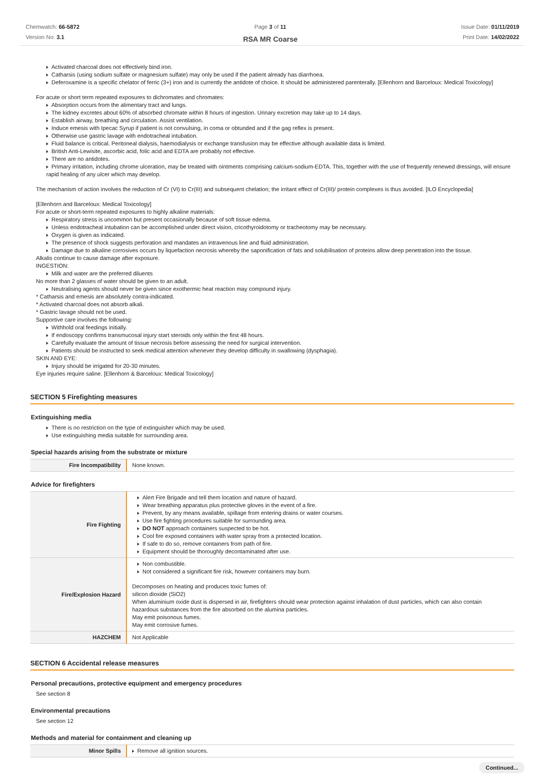Chemwatch: 66-5872
Version No: 3.1
Page 3 of 11
RSA MR Coarse
Issue Date: 01/11/2019
Print Date: 14/02/2022
Activated charcoal does not effectively bind iron.
Catharsis (using sodium sulfate or magnesium sulfate) may only be used if the patient already has diarrhoea.
Deferoxamine is a specific chelator of ferric (3+) iron and is currently the antidote of choice. It should be administered parenterally. [Ellenhorn and Barceloux: Medical Toxicology]
For acute or short term repeated exposures to dichromates and chromates:
Absorption occurs from the alimentary tract and lungs.
The kidney excretes about 60% of absorbed chromate within 8 hours of ingestion. Urinary excretion may take up to 14 days.
Establish airway, breathing and circulation. Assist ventilation.
Induce emesis with Ipecac Syrup if patient is not convulsing, in coma or obtunded and if the gag reflex is present.
Otherwise use gastric lavage with endotracheal intubation.
Fluid balance is critical. Peritoneal dialysis, haemodialysis or exchange transfusion may be effective although available data is limited.
British Anti-Lewisite, ascorbic acid, folic acid and EDTA are probably not effective.
There are no antidotes.
Primary irritation, including chrome ulceration, may be treated with ointments comprising calcium-sodium-EDTA. This, together with the use of frequently renewed dressings, will ensure rapid healing of any ulcer which may develop.
The mechanism of action involves the reduction of Cr (VI) to Cr(III) and subsequent chelation; the irritant effect of Cr(III)/ protein complexes is thus avoided. [ILO Encyclopedia]
[Ellenhorn and Barceloux: Medical Toxicology]
For acute or short-term repeated exposures to highly alkaline materials:
Respiratory stress is uncommon but present occasionally because of soft tissue edema.
Unless endotracheal intubation can be accomplished under direct vision, cricothyroidotomy or tracheotomy may be necessary.
Oxygen is given as indicated.
The presence of shock suggests perforation and mandates an intravenous line and fluid administration.
Damage due to alkaline corrosives occurs by liquefaction necrosis whereby the saponification of fats and solubilisation of proteins allow deep penetration into the tissue.
Alkalis continue to cause damage after exposure.
INGESTION:
Milk and water are the preferred diluents
No more than 2 glasses of water should be given to an adult.
Neutralising agents should never be given since exothermic heat reaction may compound injury.
* Catharsis and emesis are absolutely contra-indicated.
* Activated charcoal does not absorb alkali.
* Gastric lavage should not be used.
Supportive care involves the following:
Withhold oral feedings initially.
If endoscopy confirms transmucosal injury start steroids only within the first 48 hours.
Carefully evaluate the amount of tissue necrosis before assessing the need for surgical intervention.
Patients should be instructed to seek medical attention whenever they develop difficulty in swallowing (dysphagia).
SKIN AND EYE:
Injury should be irrigated for 20-30 minutes.
Eye injuries require saline. [Ellenhorn & Barceloux: Medical Toxicology]
SECTION 5 Firefighting measures
Extinguishing media
There is no restriction on the type of extinguisher which may be used.
Use extinguishing media suitable for surrounding area.
Special hazards arising from the substrate or mixture
| Fire Incompatibility | None known. |
Advice for firefighters
| Fire Fighting | Alert Fire Brigade and tell them location and nature of hazard. Wear breathing apparatus plus protective gloves in the event of a fire. Prevent, by any means available, spillage from entering drains or water courses. Use fire fighting procedures suitable for surrounding area. DO NOT approach containers suspected to be hot. Cool fire exposed containers with water spray from a protected location. If safe to do so, remove containers from path of fire. Equipment should be thoroughly decontaminated after use. |
| Fire/Explosion Hazard | Non combustible. Not considered a significant fire risk, however containers may burn. Decomposes on heating and produces toxic fumes of: silicon dioxide (SiO2) When aluminium oxide dust is dispersed in air, firefighters should wear protection against inhalation of dust particles, which can also contain hazardous substances from the fire absorbed on the alumina particles. May emit poisonous fumes. May emit corrosive fumes. |
| HAZCHEM | Not Applicable |
SECTION 6 Accidental release measures
Personal precautions, protective equipment and emergency procedures
See section 8
Environmental precautions
See section 12
Methods and material for containment and cleaning up
| Minor Spills | Remove all ignition sources. |
Continued...